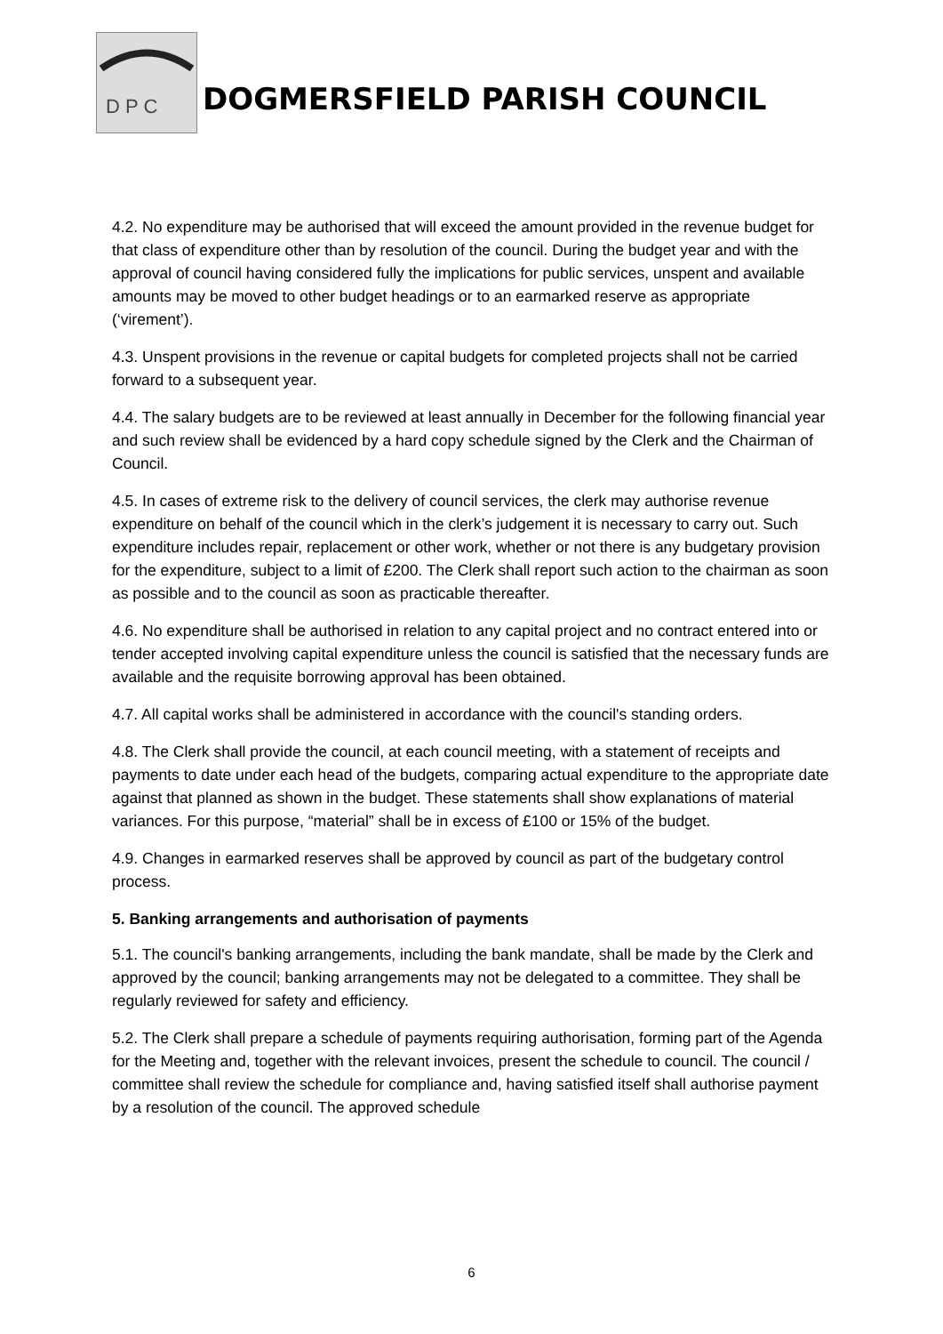D P C
DOGMERSFIELD PARISH COUNCIL
4.2. No expenditure may be authorised that will exceed the amount provided in the revenue budget for that class of expenditure other than by resolution of the council. During the budget year and with the approval of council having considered fully the implications for public services, unspent and available amounts may be moved to other budget headings or to an earmarked reserve as appropriate (‘virement’).
4.3. Unspent provisions in the revenue or capital budgets for completed projects shall not be carried forward to a subsequent year.
4.4. The salary budgets are to be reviewed at least annually in December for the following financial year and such review shall be evidenced by a hard copy schedule signed by the Clerk and the Chairman of Council.
4.5. In cases of extreme risk to the delivery of council services, the clerk may authorise revenue expenditure on behalf of the council which in the clerk’s judgement it is necessary to carry out. Such expenditure includes repair, replacement or other work, whether or not there is any budgetary provision for the expenditure, subject to a limit of £200. The Clerk shall report such action to the chairman as soon as possible and to the council as soon as practicable thereafter.
4.6. No expenditure shall be authorised in relation to any capital project and no contract entered into or tender accepted involving capital expenditure unless the council is satisfied that the necessary funds are available and the requisite borrowing approval has been obtained.
4.7. All capital works shall be administered in accordance with the council's standing orders.
4.8. The Clerk shall provide the council, at each council meeting, with a statement of receipts and payments to date under each head of the budgets, comparing actual expenditure to the appropriate date against that planned as shown in the budget. These statements shall show explanations of material variances. For this purpose, “material” shall be in excess of £100 or 15% of the budget.
4.9. Changes in earmarked reserves shall be approved by council as part of the budgetary control process.
5. Banking arrangements and authorisation of payments
5.1. The council's banking arrangements, including the bank mandate, shall be made by the Clerk and approved by the council; banking arrangements may not be delegated to a committee. They shall be regularly reviewed for safety and efficiency.
5.2. The Clerk shall prepare a schedule of payments requiring authorisation, forming part of the Agenda for the Meeting and, together with the relevant invoices, present the schedule to council. The council / committee shall review the schedule for compliance and, having satisfied itself shall authorise payment by a resolution of the council. The approved schedule
6